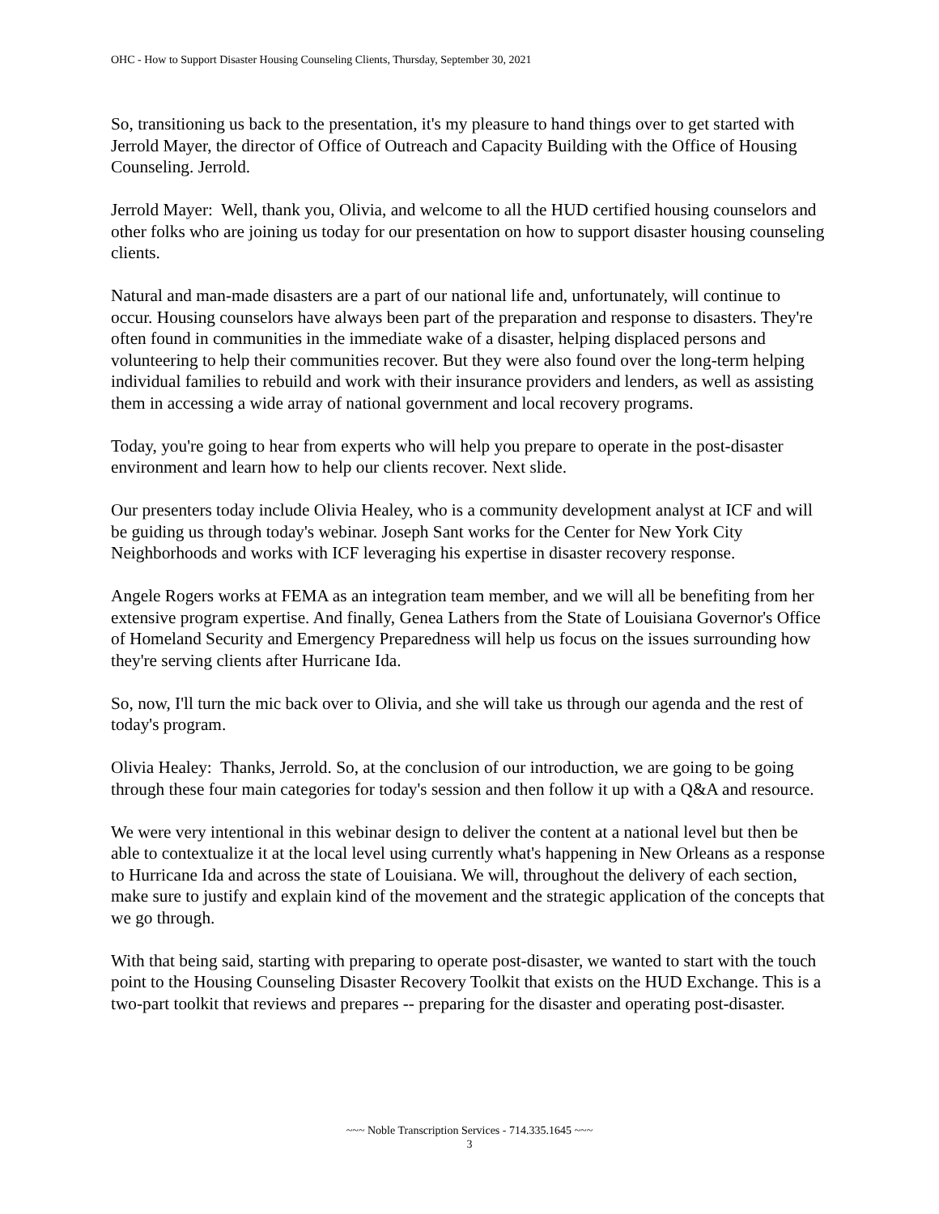OHC - How to Support Disaster Housing Counseling Clients, Thursday, September 30, 2021
So, transitioning us back to the presentation, it's my pleasure to hand things over to get started with Jerrold Mayer, the director of Office of Outreach and Capacity Building with the Office of Housing Counseling. Jerrold.
Jerrold Mayer: Well, thank you, Olivia, and welcome to all the HUD certified housing counselors and other folks who are joining us today for our presentation on how to support disaster housing counseling clients.
Natural and man-made disasters are a part of our national life and, unfortunately, will continue to occur. Housing counselors have always been part of the preparation and response to disasters. They're often found in communities in the immediate wake of a disaster, helping displaced persons and volunteering to help their communities recover. But they were also found over the long-term helping individual families to rebuild and work with their insurance providers and lenders, as well as assisting them in accessing a wide array of national government and local recovery programs.
Today, you're going to hear from experts who will help you prepare to operate in the post-disaster environment and learn how to help our clients recover. Next slide.
Our presenters today include Olivia Healey, who is a community development analyst at ICF and will be guiding us through today's webinar. Joseph Sant works for the Center for New York City Neighborhoods and works with ICF leveraging his expertise in disaster recovery response.
Angele Rogers works at FEMA as an integration team member, and we will all be benefiting from her extensive program expertise. And finally, Genea Lathers from the State of Louisiana Governor's Office of Homeland Security and Emergency Preparedness will help us focus on the issues surrounding how they're serving clients after Hurricane Ida.
So, now, I'll turn the mic back over to Olivia, and she will take us through our agenda and the rest of today's program.
Olivia Healey: Thanks, Jerrold. So, at the conclusion of our introduction, we are going to be going through these four main categories for today's session and then follow it up with a Q&A and resource.
We were very intentional in this webinar design to deliver the content at a national level but then be able to contextualize it at the local level using currently what's happening in New Orleans as a response to Hurricane Ida and across the state of Louisiana. We will, throughout the delivery of each section, make sure to justify and explain kind of the movement and the strategic application of the concepts that we go through.
With that being said, starting with preparing to operate post-disaster, we wanted to start with the touch point to the Housing Counseling Disaster Recovery Toolkit that exists on the HUD Exchange. This is a two-part toolkit that reviews and prepares -- preparing for the disaster and operating post-disaster.
~~~ Noble Transcription Services - 714.335.1645 ~~~
3